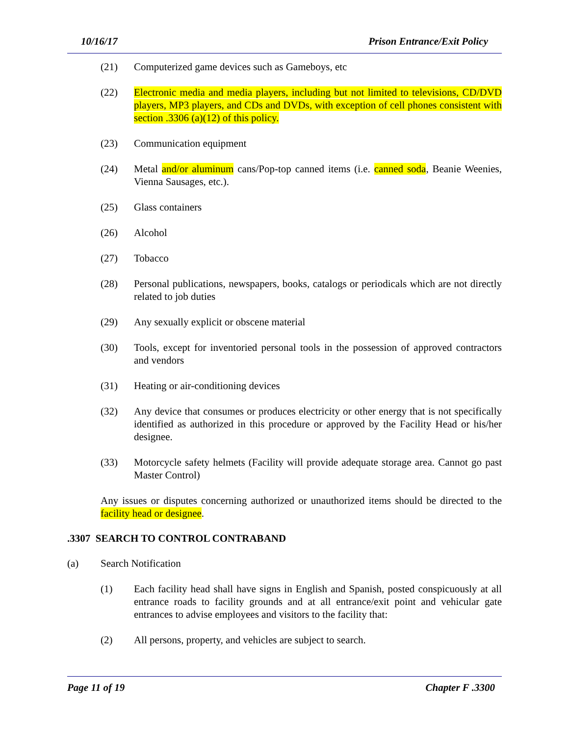10/16/17 Prison Entrance/Exit Policy
(21) Computerized game devices such as Gameboys, etc
(22) Electronic media and media players, including but not limited to televisions, CD/DVD players, MP3 players, and CDs and DVDs, with exception of cell phones consistent with section .3306 (a)(12) of this policy.
(23) Communication equipment
(24) Metal and/or aluminum cans/Pop-top canned items (i.e. canned soda, Beanie Weenies, Vienna Sausages, etc.).
(25) Glass containers
(26) Alcohol
(27) Tobacco
(28) Personal publications, newspapers, books, catalogs or periodicals which are not directly related to job duties
(29) Any sexually explicit or obscene material
(30) Tools, except for inventoried personal tools in the possession of approved contractors and vendors
(31) Heating or air-conditioning devices
(32) Any device that consumes or produces electricity or other energy that is not specifically identified as authorized in this procedure or approved by the Facility Head or his/her designee.
(33) Motorcycle safety helmets (Facility will provide adequate storage area. Cannot go past Master Control)
Any issues or disputes concerning authorized or unauthorized items should be directed to the facility head or designee.
.3307 SEARCH TO CONTROL CONTRABAND
(a) Search Notification
(1) Each facility head shall have signs in English and Spanish, posted conspicuously at all entrance roads to facility grounds and at all entrance/exit point and vehicular gate entrances to advise employees and visitors to the facility that:
(2) All persons, property, and vehicles are subject to search.
Page 11 of 19 Chapter F .3300